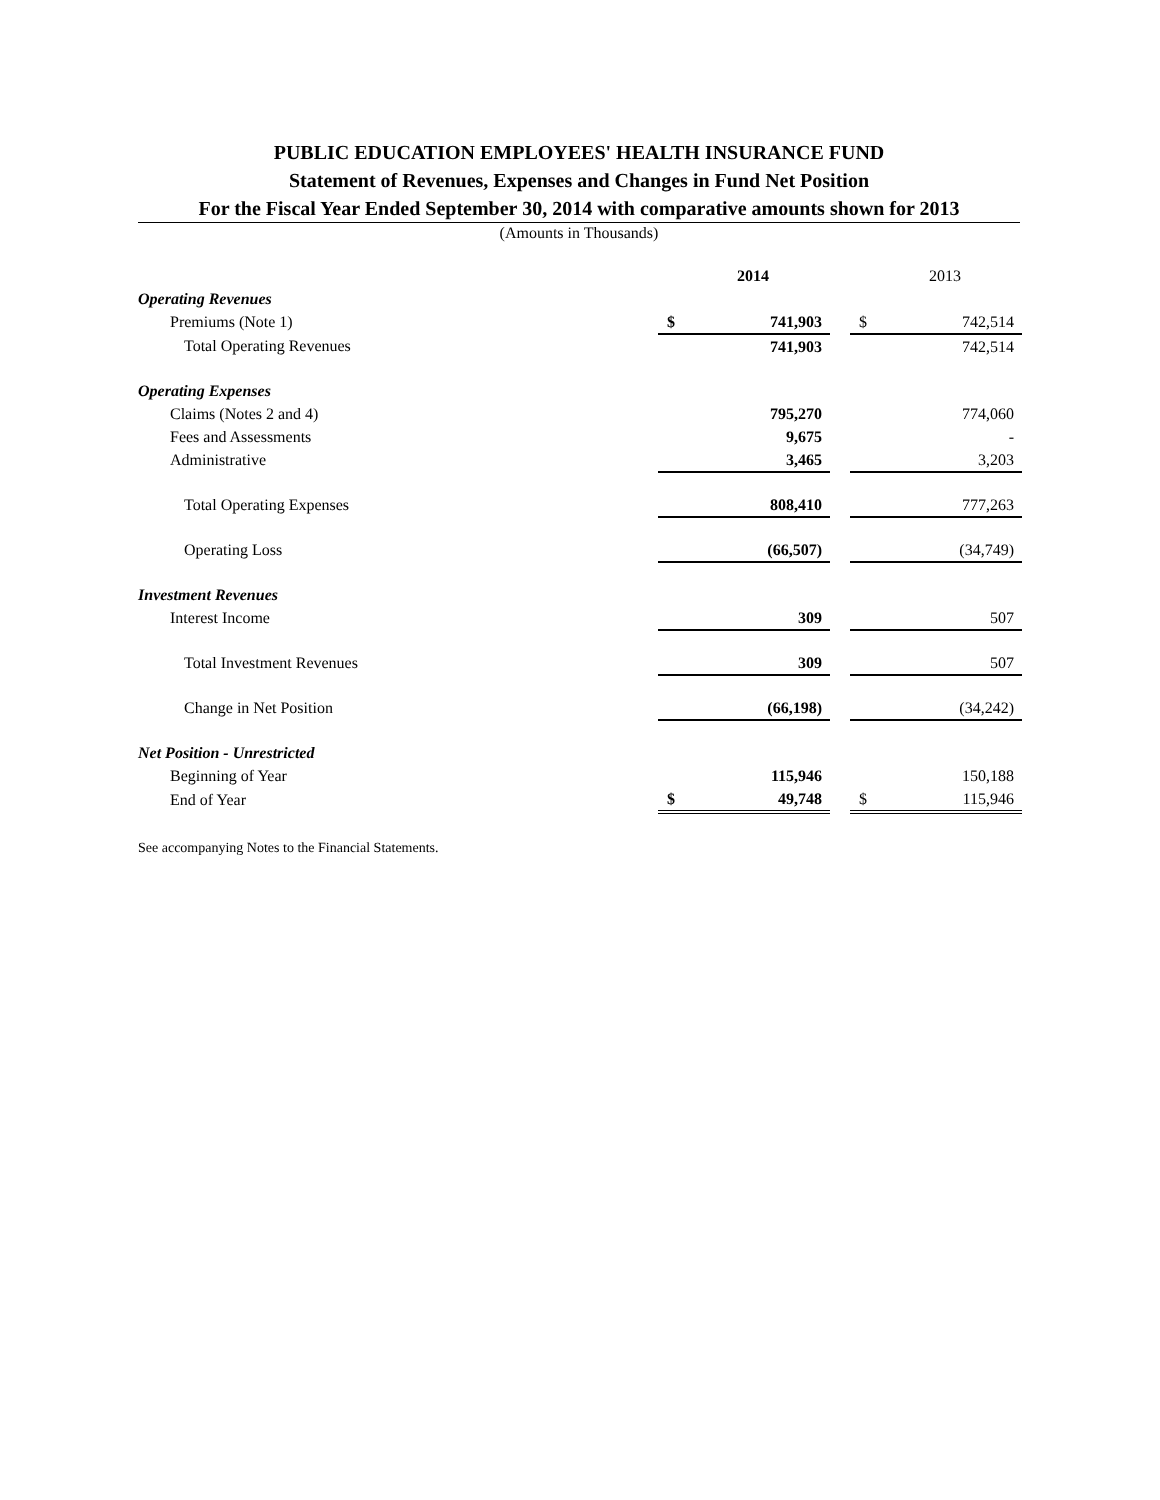PUBLIC EDUCATION EMPLOYEES' HEALTH INSURANCE FUND
Statement of Revenues, Expenses and Changes in Fund Net Position
For the Fiscal Year Ended September 30, 2014 with comparative amounts shown for 2013
(Amounts in Thousands)
| | | 2014 | | | 2013 |
| Operating Revenues | | | | | |
| Premiums (Note 1) | $ | 741,903 | | $ | 742,514 |
| Total Operating Revenues | | 741,903 | | | 742,514 |
| Operating Expenses | | | | | |
| Claims (Notes 2 and 4) | | 795,270 | | | 774,060 |
| Fees and Assessments | | 9,675 | | | - |
| Administrative | | 3,465 | | | 3,203 |
| Total Operating Expenses | | 808,410 | | | 777,263 |
| Operating Loss | | (66,507) | | | (34,749) |
| Investment Revenues | | | | | |
| Interest Income | | 309 | | | 507 |
| Total Investment Revenues | | 309 | | | 507 |
| Change in Net Position | | (66,198) | | | (34,242) |
| Net Position - Unrestricted | | | | | |
| Beginning of Year | | 115,946 | | | 150,188 |
| End of Year | $ | 49,748 | | $ | 115,946 |
See accompanying Notes to the Financial Statements.